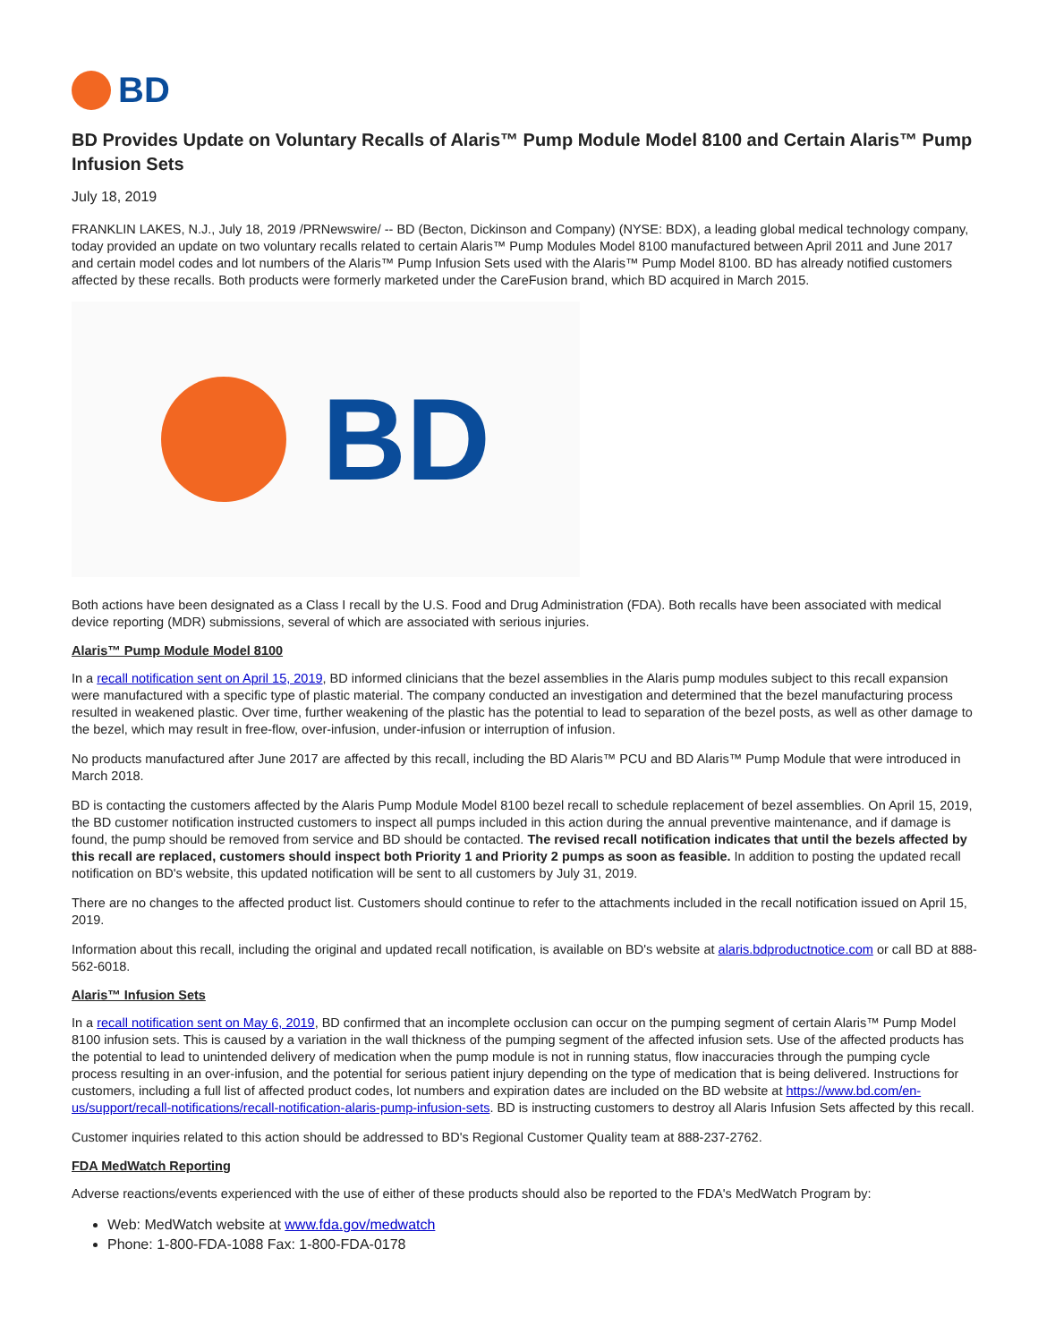BD
BD Provides Update on Voluntary Recalls of Alaris™ Pump Module Model 8100 and Certain Alaris™ Pump Infusion Sets
July 18, 2019
FRANKLIN LAKES, N.J., July 18, 2019 /PRNewswire/ -- BD (Becton, Dickinson and Company) (NYSE: BDX), a leading global medical technology company, today provided an update on two voluntary recalls related to certain Alaris™ Pump Modules Model 8100 manufactured between April 2011 and June 2017 and certain model codes and lot numbers of the Alaris™ Pump Infusion Sets used with the Alaris™ Pump Model 8100. BD has already notified customers affected by these recalls. Both products were formerly marketed under the CareFusion brand, which BD acquired in March 2015.
BD
Both actions have been designated as a Class I recall by the U.S. Food and Drug Administration (FDA). Both recalls have been associated with medical device reporting (MDR) submissions, several of which are associated with serious injuries.
Alaris™ Pump Module Model 8100
In a recall notification sent on April 15, 2019, BD informed clinicians that the bezel assemblies in the Alaris pump modules subject to this recall expansion were manufactured with a specific type of plastic material. The company conducted an investigation and determined that the bezel manufacturing process resulted in weakened plastic. Over time, further weakening of the plastic has the potential to lead to separation of the bezel posts, as well as other damage to the bezel, which may result in free-flow, over-infusion, under-infusion or interruption of infusion.
No products manufactured after June 2017 are affected by this recall, including the BD Alaris™ PCU and BD Alaris™ Pump Module that were introduced in March 2018.
BD is contacting the customers affected by the Alaris Pump Module Model 8100 bezel recall to schedule replacement of bezel assemblies. On April 15, 2019, the BD customer notification instructed customers to inspect all pumps included in this action during the annual preventive maintenance, and if damage is found, the pump should be removed from service and BD should be contacted. The revised recall notification indicates that until the bezels affected by this recall are replaced, customers should inspect both Priority 1 and Priority 2 pumps as soon as feasible. In addition to posting the updated recall notification on BD's website, this updated notification will be sent to all customers by July 31, 2019.
There are no changes to the affected product list. Customers should continue to refer to the attachments included in the recall notification issued on April 15, 2019.
Information about this recall, including the original and updated recall notification, is available on BD's website at alaris.bdproductnotice.com or call BD at 888-562-6018.
Alaris™ Infusion Sets
In a recall notification sent on May 6, 2019, BD confirmed that an incomplete occlusion can occur on the pumping segment of certain Alaris™ Pump Model 8100 infusion sets. This is caused by a variation in the wall thickness of the pumping segment of the affected infusion sets. Use of the affected products has the potential to lead to unintended delivery of medication when the pump module is not in running status, flow inaccuracies through the pumping cycle process resulting in an over-infusion, and the potential for serious patient injury depending on the type of medication that is being delivered. Instructions for customers, including a full list of affected product codes, lot numbers and expiration dates are included on the BD website at https://www.bd.com/en-us/support/recall-notifications/recall-notification-alaris-pump-infusion-sets. BD is instructing customers to destroy all Alaris Infusion Sets affected by this recall.
Customer inquiries related to this action should be addressed to BD's Regional Customer Quality team at 888-237-2762.
FDA MedWatch Reporting
Adverse reactions/events experienced with the use of either of these products should also be reported to the FDA's MedWatch Program by:
Web: MedWatch website at www.fda.gov/medwatch
Phone: 1-800-FDA-1088 Fax: 1-800-FDA-0178